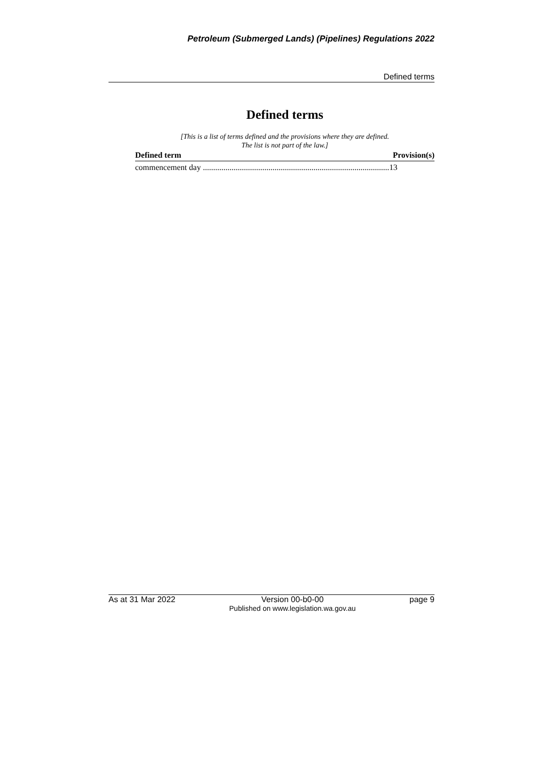Petroleum (Submerged Lands) (Pipelines) Regulations 2022
Defined terms
Defined terms
[This is a list of terms defined and the provisions where they are defined.
The list is not part of the law.]
| Defined term | Provision(s) |
| --- | --- |
| commencement day ...........................................................................................13 | |
As at 31 Mar 2022 Version 00-b0-00
Published on www.legislation.wa.gov.au page 9